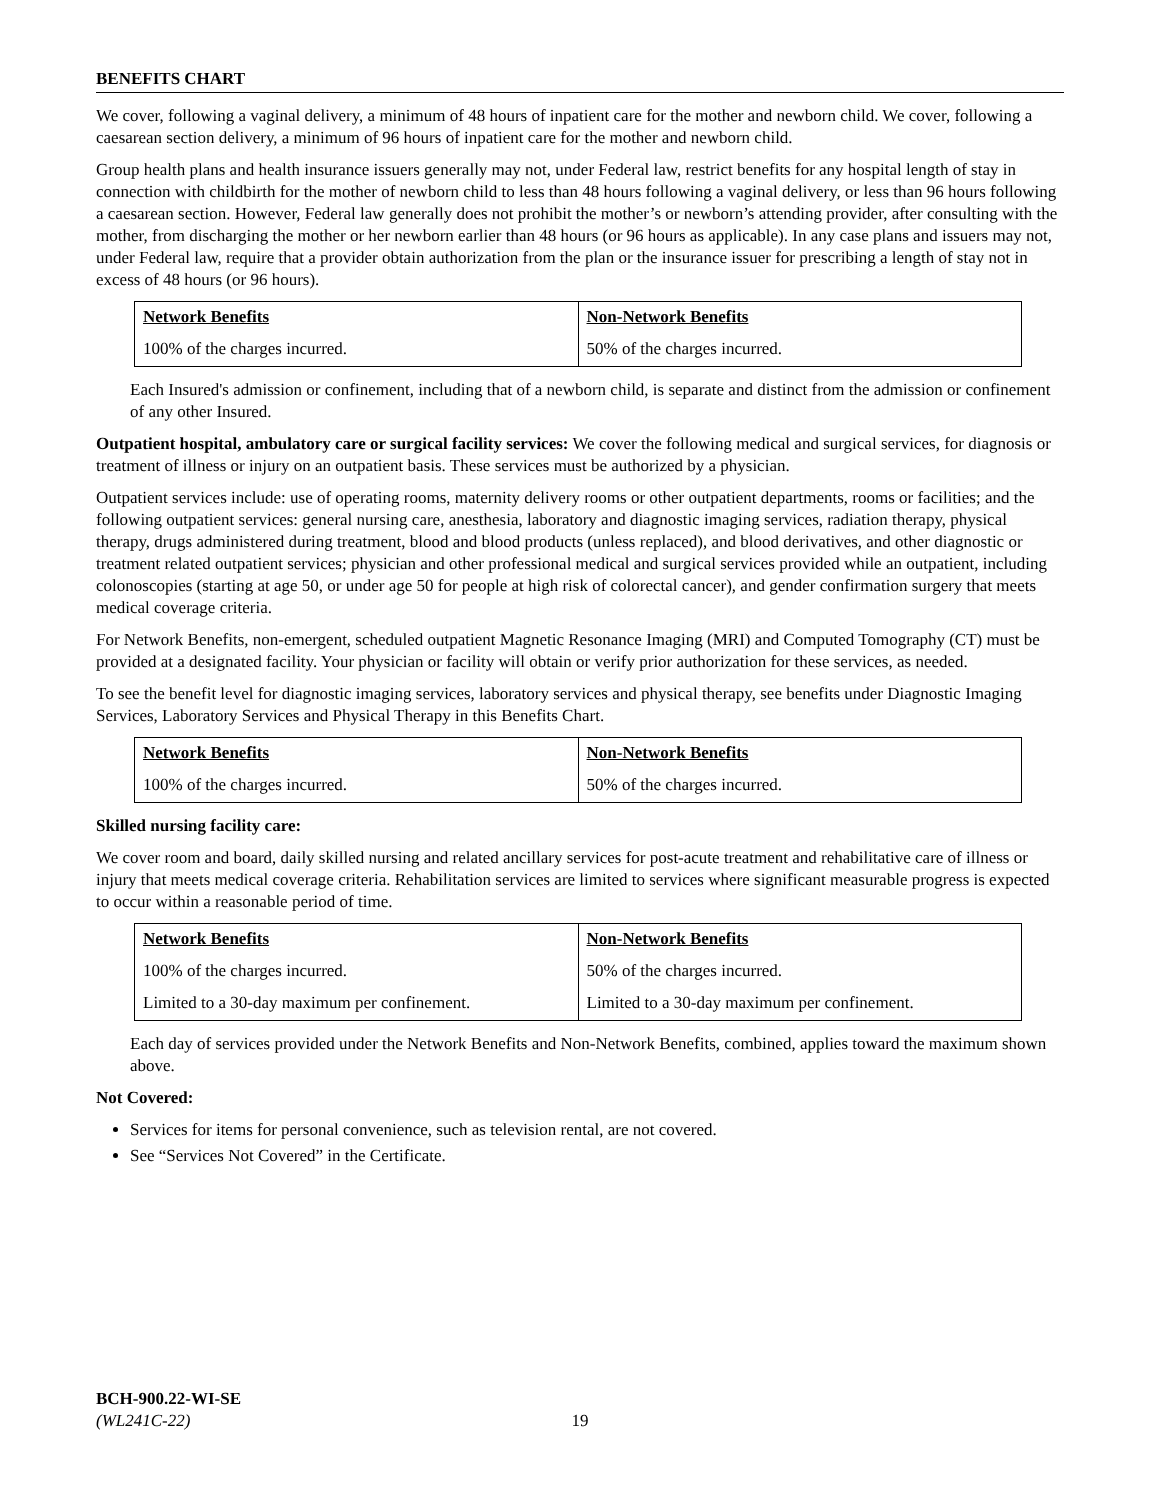BENEFITS CHART
We cover, following a vaginal delivery, a minimum of 48 hours of inpatient care for the mother and newborn child. We cover, following a caesarean section delivery, a minimum of 96 hours of inpatient care for the mother and newborn child.
Group health plans and health insurance issuers generally may not, under Federal law, restrict benefits for any hospital length of stay in connection with childbirth for the mother of newborn child to less than 48 hours following a vaginal delivery, or less than 96 hours following a caesarean section. However, Federal law generally does not prohibit the mother’s or newborn’s attending provider, after consulting with the mother, from discharging the mother or her newborn earlier than 48 hours (or 96 hours as applicable). In any case plans and issuers may not, under Federal law, require that a provider obtain authorization from the plan or the insurance issuer for prescribing a length of stay not in excess of 48 hours (or 96 hours).
| Network Benefits | Non-Network Benefits |
| --- | --- |
| 100% of the charges incurred. | 50% of the charges incurred. |
Each Insured's admission or confinement, including that of a newborn child, is separate and distinct from the admission or confinement of any other Insured.
Outpatient hospital, ambulatory care or surgical facility services: We cover the following medical and surgical services, for diagnosis or treatment of illness or injury on an outpatient basis. These services must be authorized by a physician.
Outpatient services include: use of operating rooms, maternity delivery rooms or other outpatient departments, rooms or facilities; and the following outpatient services: general nursing care, anesthesia, laboratory and diagnostic imaging services, radiation therapy, physical therapy, drugs administered during treatment, blood and blood products (unless replaced), and blood derivatives, and other diagnostic or treatment related outpatient services; physician and other professional medical and surgical services provided while an outpatient, including colonoscopies (starting at age 50, or under age 50 for people at high risk of colorectal cancer), and gender confirmation surgery that meets medical coverage criteria.
For Network Benefits, non-emergent, scheduled outpatient Magnetic Resonance Imaging (MRI) and Computed Tomography (CT) must be provided at a designated facility. Your physician or facility will obtain or verify prior authorization for these services, as needed.
To see the benefit level for diagnostic imaging services, laboratory services and physical therapy, see benefits under Diagnostic Imaging Services, Laboratory Services and Physical Therapy in this Benefits Chart.
| Network Benefits | Non-Network Benefits |
| --- | --- |
| 100% of the charges incurred. | 50% of the charges incurred. |
Skilled nursing facility care:
We cover room and board, daily skilled nursing and related ancillary services for post-acute treatment and rehabilitative care of illness or injury that meets medical coverage criteria. Rehabilitation services are limited to services where significant measurable progress is expected to occur within a reasonable period of time.
| Network Benefits | Non-Network Benefits |
| --- | --- |
| 100% of the charges incurred. | 50% of the charges incurred. |
| Limited to a 30-day maximum per confinement. | Limited to a 30-day maximum per confinement. |
Each day of services provided under the Network Benefits and Non-Network Benefits, combined, applies toward the maximum shown above.
Not Covered:
Services for items for personal convenience, such as television rental, are not covered.
See “Services Not Covered” in the Certificate.
BCH-900.22-WI-SE
(WL241C-22)
19